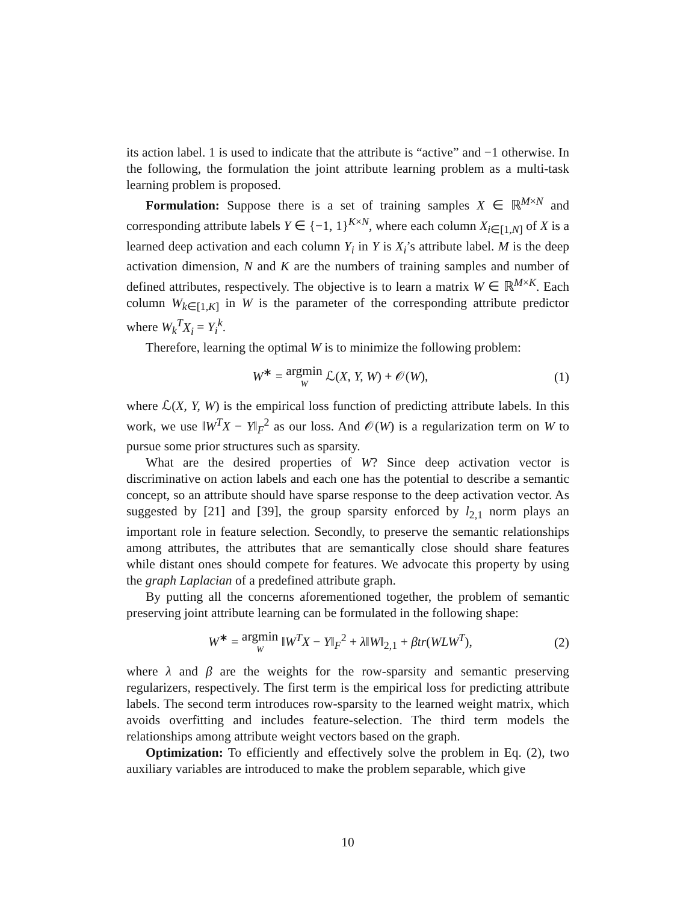its action label. 1 is used to indicate that the attribute is “active” and −1 otherwise. In the following, the formulation the joint attribute learning problem as a multi-task learning problem is proposed.
Formulation: Suppose there is a set of training samples X ∈ ℝ<sup>M×N</sup> and corresponding attribute labels Y ∈ {−1, 1}<sup>K×N</sup>, where each column X<sub>i∈[1,N]</sub> of X is a learned deep activation and each column Y<sub>i</sub> in Y is X<sub>i</sub>’s attribute label. M is the deep activation dimension, N and K are the numbers of training samples and number of defined attributes, respectively. The objective is to learn a matrix W ∈ ℝ<sup>M×K</sup>. Each column W<sub>k∈[1,K]</sub> in W is the parameter of the corresponding attribute predictor where W<sub>k</sub><sup>T</sup>X<sub>i</sub> = Y<sub>i</sub><sup>k</sup>.
Therefore, learning the optimal W is to minimize the following problem:
W<sup>∗</sup> = argmin W ℒ(X, Y, W) + 𝒪(W), (1)
where ℒ(X, Y, W) is the empirical loss function of predicting attribute labels. In this work, we use ‖W<sup>T</sup>X − Y‖<sub>F</sub><sup>2</sup> as our loss. And 𝒪(W) is a regularization term on W to pursue some prior structures such as sparsity.
What are the desired properties of W? Since deep activation vector is discriminative on action labels and each one has the potential to describe a semantic concept, so an attribute should have sparse response to the deep activation vector. As suggested by [21] and [39], the group sparsity enforced by l<sub>2,1</sub> norm plays an important role in feature selection. Secondly, to preserve the semantic relationships among attributes, the attributes that are semantically close should share features while distant ones should compete for features. We advocate this property by using the graph Laplacian of a predefined attribute graph.
By putting all the concerns aforementioned together, the problem of semantic preserving joint attribute learning can be formulated in the following shape:
W<sup>∗</sup> = argmin W ‖W<sup>T</sup>X − Y‖<sub>F</sub><sup>2</sup> + λ‖W‖<sub>2,1</sub> + βtr(WLW<sup>T</sup>), (2)
where λ and β are the weights for the row-sparsity and semantic preserving regularizers, respectively. The first term is the empirical loss for predicting attribute labels. The second term introduces row-sparsity to the learned weight matrix, which avoids overfitting and includes feature-selection. The third term models the relationships among attribute weight vectors based on the graph.
Optimization: To efficiently and effectively solve the problem in Eq. (2), two auxiliary variables are introduced to make the problem separable, which give
10